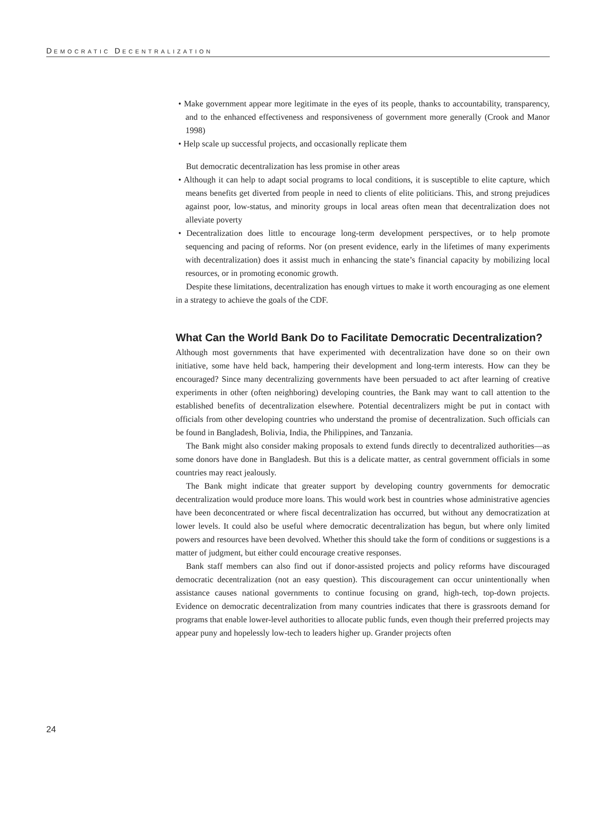DEMOCRATIC DECENTRALIZATION
• Make government appear more legitimate in the eyes of its people, thanks to accountability, transparency, and to the enhanced effectiveness and responsiveness of government more generally (Crook and Manor 1998)
• Help scale up successful projects, and occasionally replicate them
But democratic decentralization has less promise in other areas
• Although it can help to adapt social programs to local conditions, it is susceptible to elite capture, which means benefits get diverted from people in need to clients of elite politicians. This, and strong prejudices against poor, low-status, and minority groups in local areas often mean that decentralization does not alleviate poverty
• Decentralization does little to encourage long-term development perspectives, or to help promote sequencing and pacing of reforms. Nor (on present evidence, early in the lifetimes of many experiments with decentralization) does it assist much in enhancing the state’s financial capacity by mobilizing local resources, or in promoting economic growth.
Despite these limitations, decentralization has enough virtues to make it worth encouraging as one element in a strategy to achieve the goals of the CDF.
What Can the World Bank Do to Facilitate Democratic Decentralization?
Although most governments that have experimented with decentralization have done so on their own initiative, some have held back, hampering their development and long-term interests. How can they be encouraged? Since many decentralizing governments have been persuaded to act after learning of creative experiments in other (often neighboring) developing countries, the Bank may want to call attention to the established benefits of decentralization elsewhere. Potential decentralizers might be put in contact with officials from other developing countries who understand the promise of decentralization. Such officials can be found in Bangladesh, Bolivia, India, the Philippines, and Tanzania.
The Bank might also consider making proposals to extend funds directly to decentralized authorities—as some donors have done in Bangladesh. But this is a delicate matter, as central government officials in some countries may react jealously.
The Bank might indicate that greater support by developing country governments for democratic decentralization would produce more loans. This would work best in countries whose administrative agencies have been deconcentrated or where fiscal decentralization has occurred, but without any democratization at lower levels. It could also be useful where democratic decentralization has begun, but where only limited powers and resources have been devolved. Whether this should take the form of conditions or suggestions is a matter of judgment, but either could encourage creative responses.
Bank staff members can also find out if donor-assisted projects and policy reforms have discouraged democratic decentralization (not an easy question). This discouragement can occur unintentionally when assistance causes national governments to continue focusing on grand, high-tech, top-down projects. Evidence on democratic decentralization from many countries indicates that there is grassroots demand for programs that enable lower-level authorities to allocate public funds, even though their preferred projects may appear puny and hopelessly low-tech to leaders higher up. Grander projects often
24